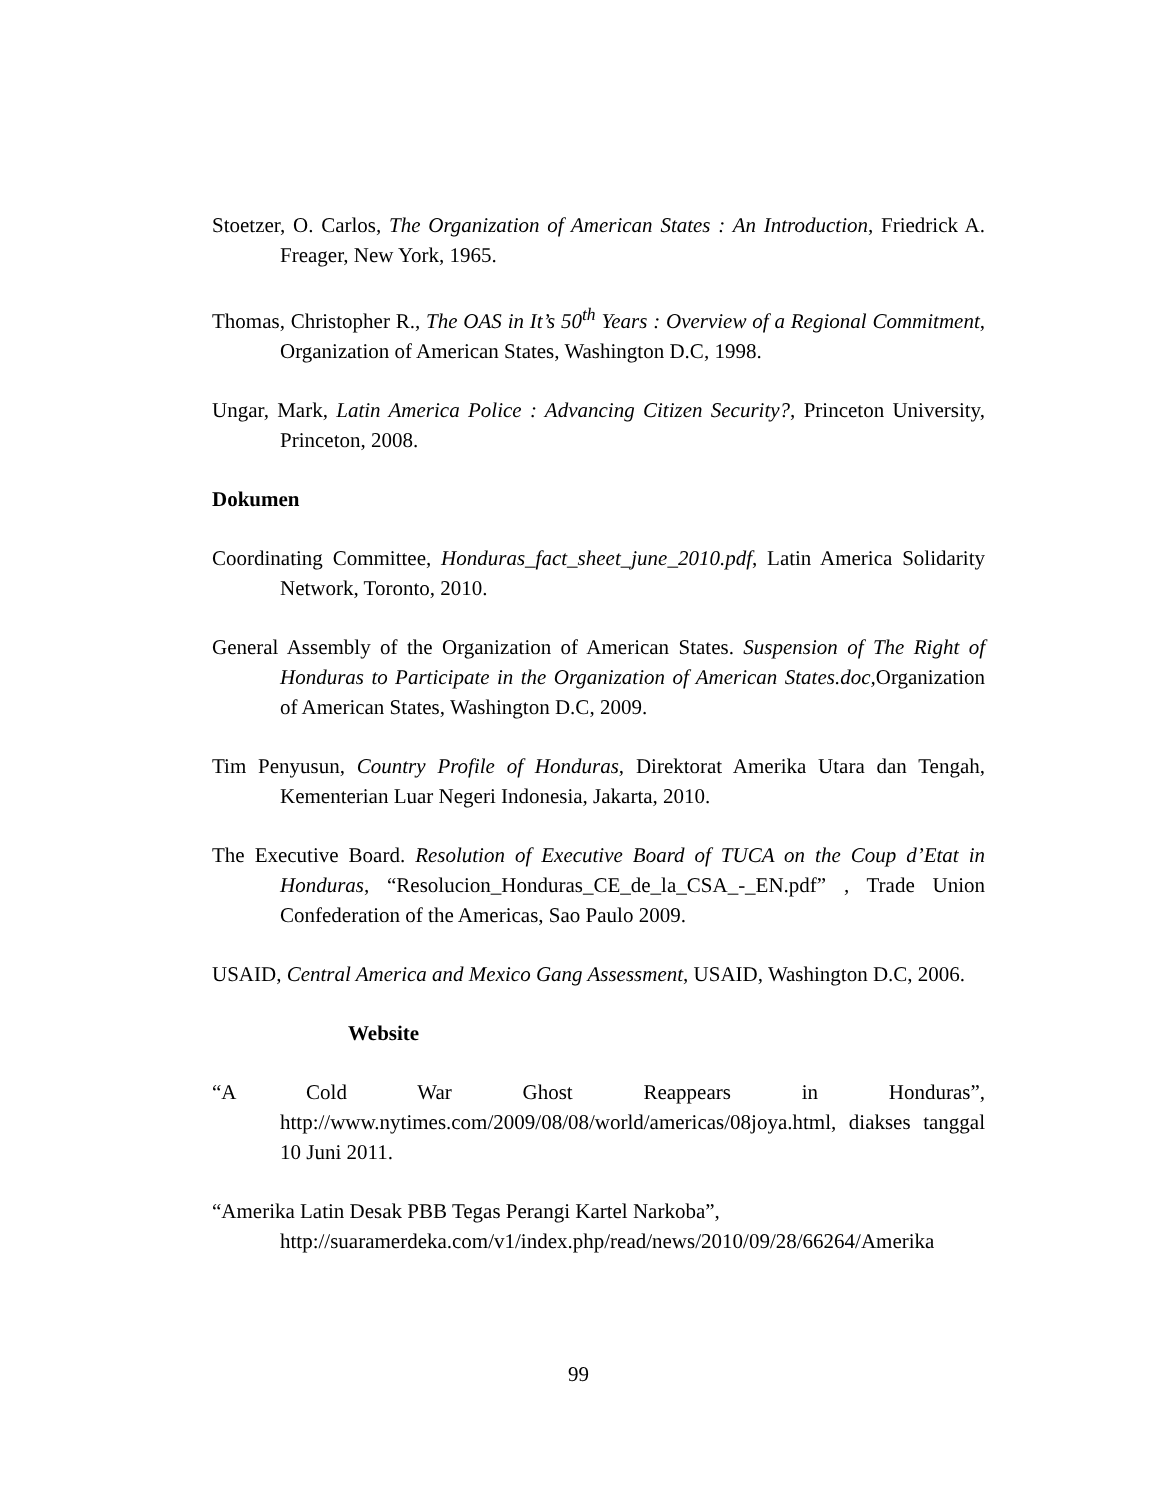Stoetzer, O. Carlos, The Organization of American States : An Introduction, Friedrick A. Freager, New York, 1965.
Thomas, Christopher R., The OAS in It’s 50<sup>th</sup> Years : Overview of a Regional Commitment, Organization of American States, Washington D.C, 1998.
Ungar, Mark, Latin America Police : Advancing Citizen Security?, Princeton University, Princeton, 2008.
Dokumen
Coordinating Committee, Honduras_fact_sheet_june_2010.pdf, Latin America Solidarity Network, Toronto, 2010.
General Assembly of the Organization of American States. Suspension of The Right of Honduras to Participate in the Organization of American States.doc, Organization of American States, Washington D.C, 2009.
Tim Penyusun, Country Profile of Honduras, Direktorat Amerika Utara dan Tengah, Kementerian Luar Negeri Indonesia, Jakarta, 2010.
The Executive Board. Resolution of Executive Board of TUCA on the Coup d’Etat in Honduras, “Resolucion_Honduras_CE_de_la_CSA_-_EN.pdf” , Trade Union Confederation of the Americas, Sao Paulo 2009.
USAID, Central America and Mexico Gang Assessment, USAID, Washington D.C, 2006.
Website
“A Cold War Ghost Reappears in Honduras”, http://www.nytimes.com/2009/08/08/world/americas/08joya.html, diakses tanggal 10 Juni 2011.
“Amerika Latin Desak PBB Tegas Perangi Kartel Narkoba”,
http://suaramerdeka.com/v1/index.php/read/news/2010/09/28/66264/Amerika
99